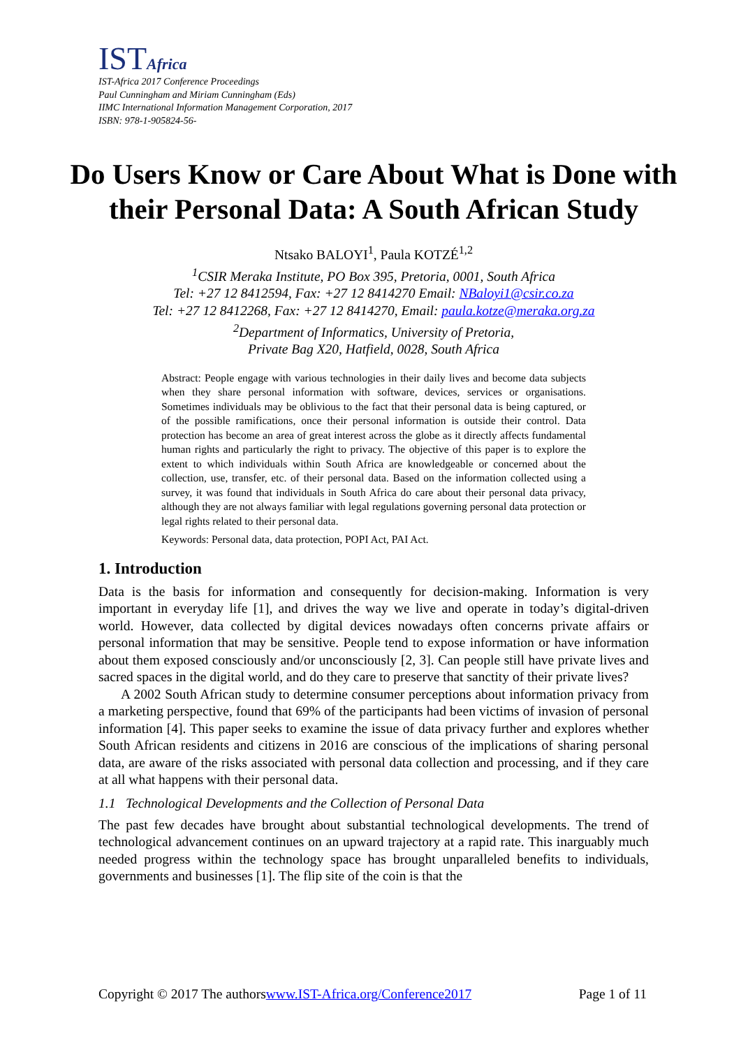ISTAfrica
IST-Africa 2017 Conference Proceedings
Paul Cunningham and Miriam Cunningham (Eds)
IIMC International Information Management Corporation, 2017
ISBN: 978-1-905824-56-
Do Users Know or Care About What is Done with their Personal Data: A South African Study
Ntsako BALOYI<sup>1</sup>, Paula KOTZÉ<sup>1,2</sup>
<sup>1</sup> CSIR Meraka Institute, PO Box 395, Pretoria, 0001, South Africa
Tel: +27 12 8412594, Fax: +27 12 8414270 Email: NBaloyi1@csir.co.za
Tel: +27 12 8412268, Fax: +27 12 8414270, Email: paula.kotze@meraka.org.za
<sup>2</sup> Department of Informatics, University of Pretoria,
Private Bag X20, Hatfield, 0028, South Africa
Abstract: People engage with various technologies in their daily lives and become data subjects when they share personal information with software, devices, services or organisations. Sometimes individuals may be oblivious to the fact that their personal data is being captured, or of the possible ramifications, once their personal information is outside their control. Data protection has become an area of great interest across the globe as it directly affects fundamental human rights and particularly the right to privacy. The objective of this paper is to explore the extent to which individuals within South Africa are knowledgeable or concerned about the collection, use, transfer, etc. of their personal data. Based on the information collected using a survey, it was found that individuals in South Africa do care about their personal data privacy, although they are not always familiar with legal regulations governing personal data protection or legal rights related to their personal data.
Keywords: Personal data, data protection, POPI Act, PAI Act.
1. Introduction
Data is the basis for information and consequently for decision-making. Information is very important in everyday life [1], and drives the way we live and operate in today’s digital-driven world. However, data collected by digital devices nowadays often concerns private affairs or personal information that may be sensitive. People tend to expose information or have information about them exposed consciously and/or unconsciously [2, 3]. Can people still have private lives and sacred spaces in the digital world, and do they care to preserve that sanctity of their private lives?
A 2002 South African study to determine consumer perceptions about information privacy from a marketing perspective, found that 69% of the participants had been victims of invasion of personal information [4]. This paper seeks to examine the issue of data privacy further and explores whether South African residents and citizens in 2016 are conscious of the implications of sharing personal data, are aware of the risks associated with personal data collection and processing, and if they care at all what happens with their personal data.
1.1 Technological Developments and the Collection of Personal Data
The past few decades have brought about substantial technological developments. The trend of technological advancement continues on an upward trajectory at a rapid rate. This inarguably much needed progress within the technology space has brought unparalleled benefits to individuals, governments and businesses [1]. The flip site of the coin is that the
Copyright © 2017 The authorswww.IST-Africa.org/Conference2017 Page 1 of 11